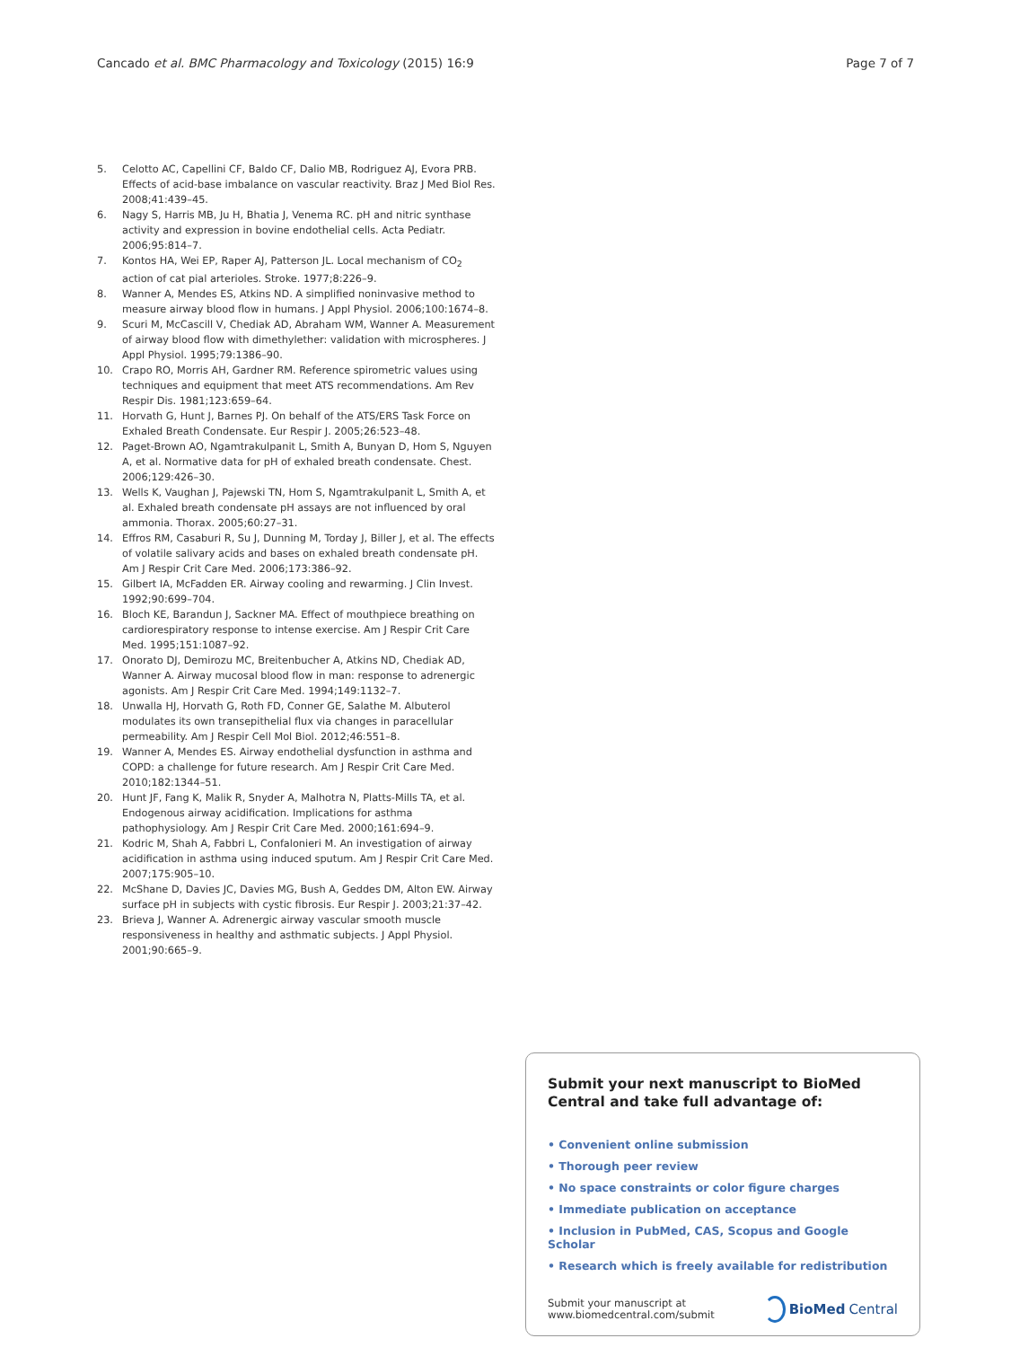Cancado et al. BMC Pharmacology and Toxicology (2015) 16:9 Page 7 of 7
5. Celotto AC, Capellini CF, Baldo CF, Dalio MB, Rodriguez AJ, Evora PRB. Effects of acid-base imbalance on vascular reactivity. Braz J Med Biol Res. 2008;41:439–45.
6. Nagy S, Harris MB, Ju H, Bhatia J, Venema RC. pH and nitric synthase activity and expression in bovine endothelial cells. Acta Pediatr. 2006;95:814–7.
7. Kontos HA, Wei EP, Raper AJ, Patterson JL. Local mechanism of CO<sub>2</sub> action of cat pial arterioles. Stroke. 1977;8:226–9.
8. Wanner A, Mendes ES, Atkins ND. A simplified noninvasive method to measure airway blood flow in humans. J Appl Physiol. 2006;100:1674–8.
9. Scuri M, McCascill V, Chediak AD, Abraham WM, Wanner A. Measurement of airway blood flow with dimethylether: validation with microspheres. J Appl Physiol. 1995;79:1386–90.
10. Crapo RO, Morris AH, Gardner RM. Reference spirometric values using techniques and equipment that meet ATS recommendations. Am Rev Respir Dis. 1981;123:659–64.
11. Horvath G, Hunt J, Barnes PJ. On behalf of the ATS/ERS Task Force on Exhaled Breath Condensate. Eur Respir J. 2005;26:523–48.
12. Paget-Brown AO, Ngamtrakulpanit L, Smith A, Bunyan D, Hom S, Nguyen A, et al. Normative data for pH of exhaled breath condensate. Chest. 2006;129:426–30.
13. Wells K, Vaughan J, Pajewski TN, Hom S, Ngamtrakulpanit L, Smith A, et al. Exhaled breath condensate pH assays are not influenced by oral ammonia. Thorax. 2005;60:27–31.
14. Effros RM, Casaburi R, Su J, Dunning M, Torday J, Biller J, et al. The effects of volatile salivary acids and bases on exhaled breath condensate pH. Am J Respir Crit Care Med. 2006;173:386–92.
15. Gilbert IA, McFadden ER. Airway cooling and rewarming. J Clin Invest. 1992;90:699–704.
16. Bloch KE, Barandun J, Sackner MA. Effect of mouthpiece breathing on cardiorespiratory response to intense exercise. Am J Respir Crit Care Med. 1995;151:1087–92.
17. Onorato DJ, Demirozu MC, Breitenbucher A, Atkins ND, Chediak AD, Wanner A. Airway mucosal blood flow in man: response to adrenergic agonists. Am J Respir Crit Care Med. 1994;149:1132–7.
18. Unwalla HJ, Horvath G, Roth FD, Conner GE, Salathe M. Albuterol modulates its own transepithelial flux via changes in paracellular permeability. Am J Respir Cell Mol Biol. 2012;46:551–8.
19. Wanner A, Mendes ES. Airway endothelial dysfunction in asthma and COPD: a challenge for future research. Am J Respir Crit Care Med. 2010;182:1344–51.
20. Hunt JF, Fang K, Malik R, Snyder A, Malhotra N, Platts-Mills TA, et al. Endogenous airway acidification. Implications for asthma pathophysiology. Am J Respir Crit Care Med. 2000;161:694–9.
21. Kodric M, Shah A, Fabbri L, Confalonieri M. An investigation of airway acidification in asthma using induced sputum. Am J Respir Crit Care Med. 2007;175:905–10.
22. McShane D, Davies JC, Davies MG, Bush A, Geddes DM, Alton EW. Airway surface pH in subjects with cystic fibrosis. Eur Respir J. 2003;21:37–42.
23. Brieva J, Wanner A. Adrenergic airway vascular smooth muscle responsiveness in healthy and asthmatic subjects. J Appl Physiol. 2001;90:665–9.
Submit your next manuscript to BioMed Central and take full advantage of:
• Convenient online submission
• Thorough peer review
• No space constraints or color figure charges
• Immediate publication on acceptance
• Inclusion in PubMed, CAS, Scopus and Google Scholar
• Research which is freely available for redistribution
Submit your manuscript at
www.biomedcentral.com/submit BioMed Central